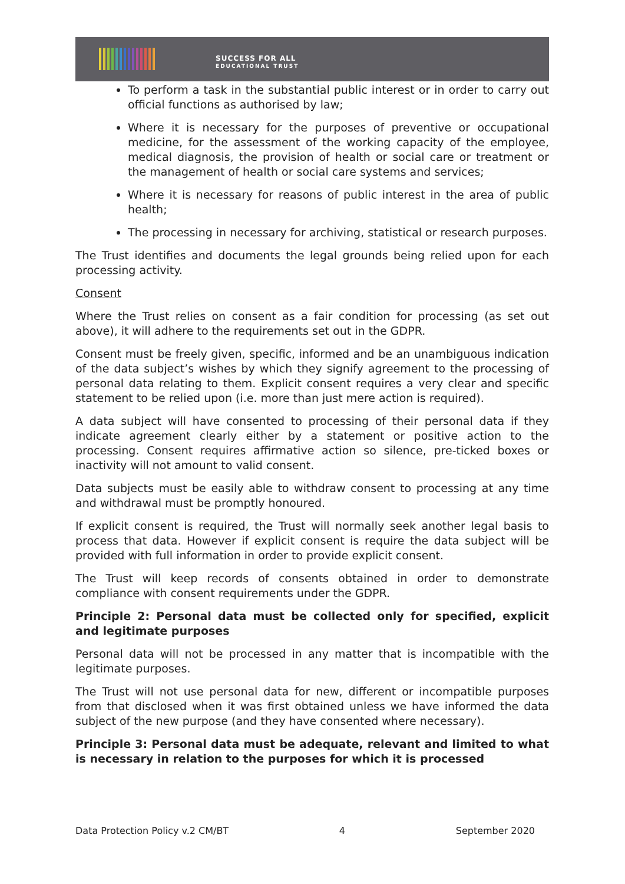SUCCESS FOR ALL
EDUCATIONAL TRUST
To perform a task in the substantial public interest or in order to carry out official functions as authorised by law;
Where it is necessary for the purposes of preventive or occupational medicine, for the assessment of the working capacity of the employee, medical diagnosis, the provision of health or social care or treatment or the management of health or social care systems and services;
Where it is necessary for reasons of public interest in the area of public health;
The processing in necessary for archiving, statistical or research purposes.
The Trust identifies and documents the legal grounds being relied upon for each processing activity.
Consent
Where the Trust relies on consent as a fair condition for processing (as set out above), it will adhere to the requirements set out in the GDPR.
Consent must be freely given, specific, informed and be an unambiguous indication of the data subject’s wishes by which they signify agreement to the processing of personal data relating to them. Explicit consent requires a very clear and specific statement to be relied upon (i.e. more than just mere action is required).
A data subject will have consented to processing of their personal data if they indicate agreement clearly either by a statement or positive action to the processing. Consent requires affirmative action so silence, pre-ticked boxes or inactivity will not amount to valid consent.
Data subjects must be easily able to withdraw consent to processing at any time and withdrawal must be promptly honoured.
If explicit consent is required, the Trust will normally seek another legal basis to process that data. However if explicit consent is require the data subject will be provided with full information in order to provide explicit consent.
The Trust will keep records of consents obtained in order to demonstrate compliance with consent requirements under the GDPR.
Principle 2: Personal data must be collected only for specified, explicit and legitimate purposes
Personal data will not be processed in any matter that is incompatible with the legitimate purposes.
The Trust will not use personal data for new, different or incompatible purposes from that disclosed when it was first obtained unless we have informed the data subject of the new purpose (and they have consented where necessary).
Principle 3: Personal data must be adequate, relevant and limited to what is necessary in relation to the purposes for which it is processed
Data Protection Policy v.2 CM/BT 4 September 2020